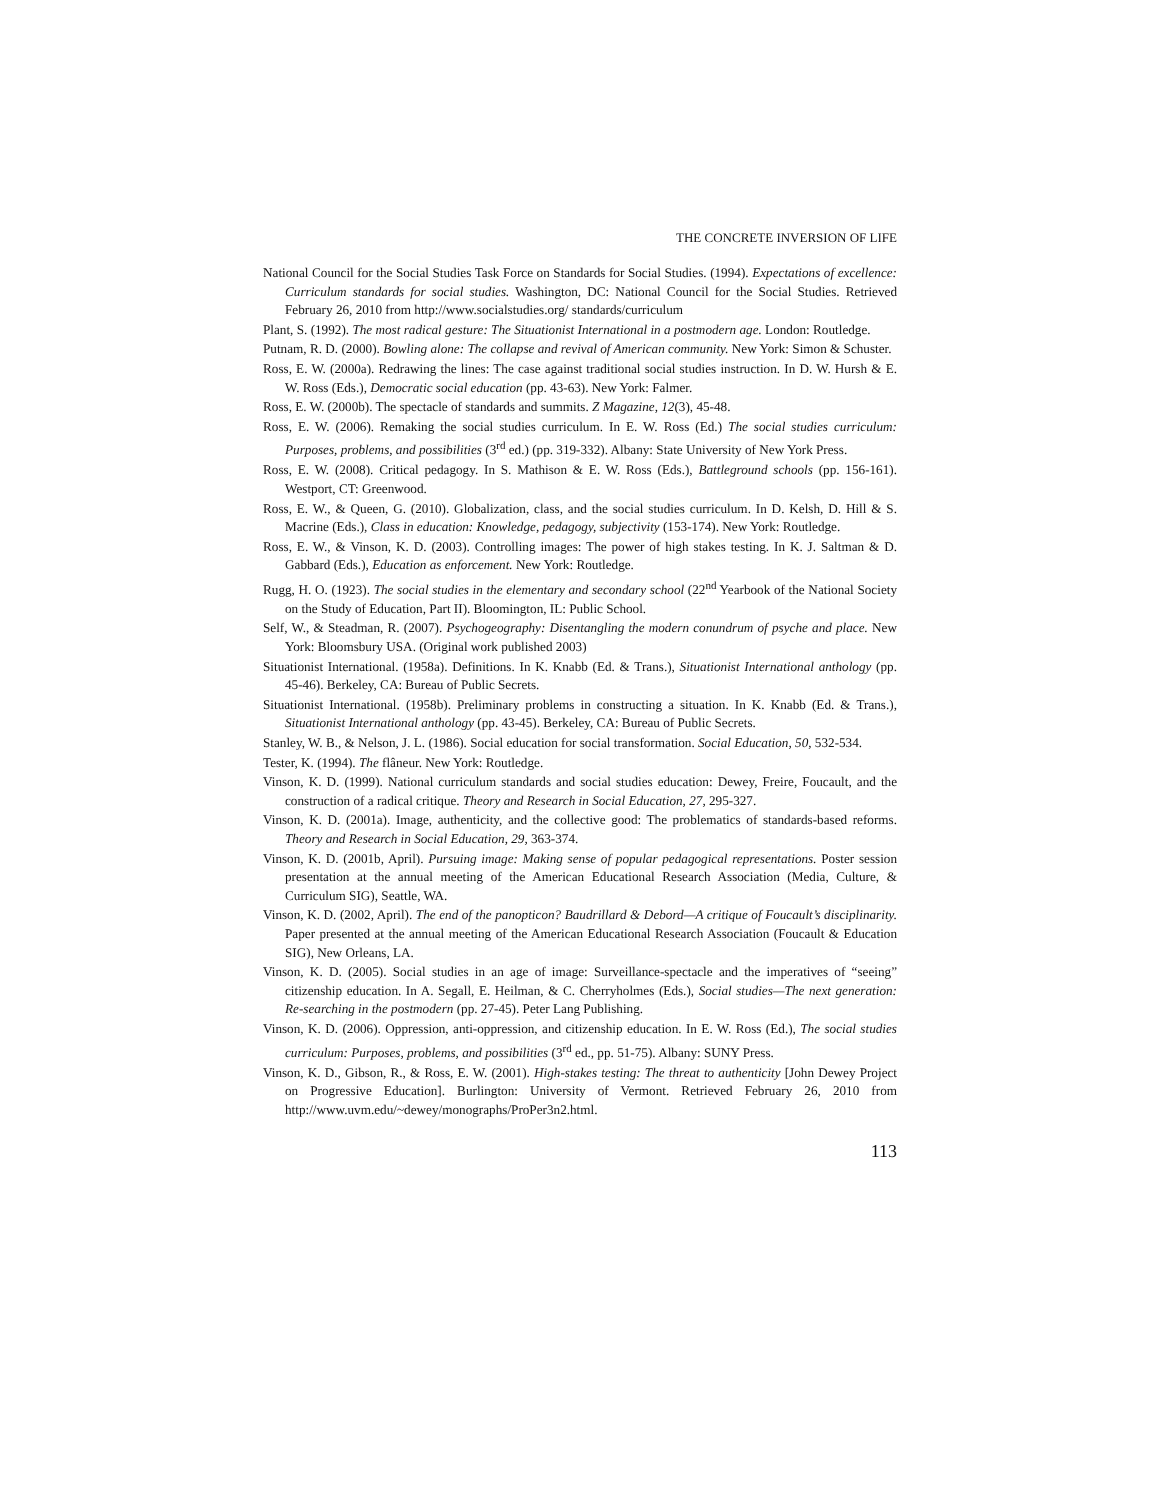THE CONCRETE INVERSION OF LIFE
National Council for the Social Studies Task Force on Standards for Social Studies. (1994). Expectations of excellence: Curriculum standards for social studies. Washington, DC: National Council for the Social Studies. Retrieved February 26, 2010 from http://www.socialstudies.org/ standards/curriculum
Plant, S. (1992). The most radical gesture: The Situationist International in a postmodern age. London: Routledge.
Putnam, R. D. (2000). Bowling alone: The collapse and revival of American community. New York: Simon & Schuster.
Ross, E. W. (2000a). Redrawing the lines: The case against traditional social studies instruction. In D. W. Hursh & E. W. Ross (Eds.), Democratic social education (pp. 43-63). New York: Falmer.
Ross, E. W. (2000b). The spectacle of standards and summits. Z Magazine, 12(3), 45-48.
Ross, E. W. (2006). Remaking the social studies curriculum. In E. W. Ross (Ed.) The social studies curriculum: Purposes, problems, and possibilities (3<sup>rd</sup> ed.) (pp. 319-332). Albany: State University of New York Press.
Ross, E. W. (2008). Critical pedagogy. In S. Mathison & E. W. Ross (Eds.), Battleground schools (pp. 156-161). Westport, CT: Greenwood.
Ross, E. W., & Queen, G. (2010). Globalization, class, and the social studies curriculum. In D. Kelsh, D. Hill & S. Macrine (Eds.), Class in education: Knowledge, pedagogy, subjectivity (153-174). New York: Routledge.
Ross, E. W., & Vinson, K. D. (2003). Controlling images: The power of high stakes testing. In K. J. Saltman & D. Gabbard (Eds.), Education as enforcement. New York: Routledge.
Rugg, H. O. (1923). The social studies in the elementary and secondary school (22<sup>nd</sup> Yearbook of the National Society on the Study of Education, Part II). Bloomington, IL: Public School.
Self, W., & Steadman, R. (2007). Psychogeography: Disentangling the modern conundrum of psyche and place. New York: Bloomsbury USA. (Original work published 2003)
Situationist International. (1958a). Definitions. In K. Knabb (Ed. & Trans.), Situationist International anthology (pp. 45-46). Berkeley, CA: Bureau of Public Secrets.
Situationist International. (1958b). Preliminary problems in constructing a situation. In K. Knabb (Ed. & Trans.), Situationist International anthology (pp. 43-45). Berkeley, CA: Bureau of Public Secrets.
Stanley, W. B., & Nelson, J. L. (1986). Social education for social transformation. Social Education, 50, 532-534.
Tester, K. (1994). The flâneur. New York: Routledge.
Vinson, K. D. (1999). National curriculum standards and social studies education: Dewey, Freire, Foucault, and the construction of a radical critique. Theory and Research in Social Education, 27, 295-327.
Vinson, K. D. (2001a). Image, authenticity, and the collective good: The problematics of standards-based reforms. Theory and Research in Social Education, 29, 363-374.
Vinson, K. D. (2001b, April). Pursuing image: Making sense of popular pedagogical representations. Poster session presentation at the annual meeting of the American Educational Research Association (Media, Culture, & Curriculum SIG), Seattle, WA.
Vinson, K. D. (2002, April). The end of the panopticon? Baudrillard & Debord—A critique of Foucault’s disciplinarity. Paper presented at the annual meeting of the American Educational Research Association (Foucault & Education SIG), New Orleans, LA.
Vinson, K. D. (2005). Social studies in an age of image: Surveillance-spectacle and the imperatives of “seeing” citizenship education. In A. Segall, E. Heilman, & C. Cherryholmes (Eds.), Social studies—The next generation: Re-searching in the postmodern (pp. 27-45). Peter Lang Publishing.
Vinson, K. D. (2006). Oppression, anti-oppression, and citizenship education. In E. W. Ross (Ed.), The social studies curriculum: Purposes, problems, and possibilities (3<sup>rd</sup> ed., pp. 51-75). Albany: SUNY Press.
Vinson, K. D., Gibson, R., & Ross, E. W. (2001). High-stakes testing: The threat to authenticity [John Dewey Project on Progressive Education]. Burlington: University of Vermont. Retrieved February 26, 2010 from http://www.uvm.edu/~dewey/monographs/ProPer3n2.html.
113